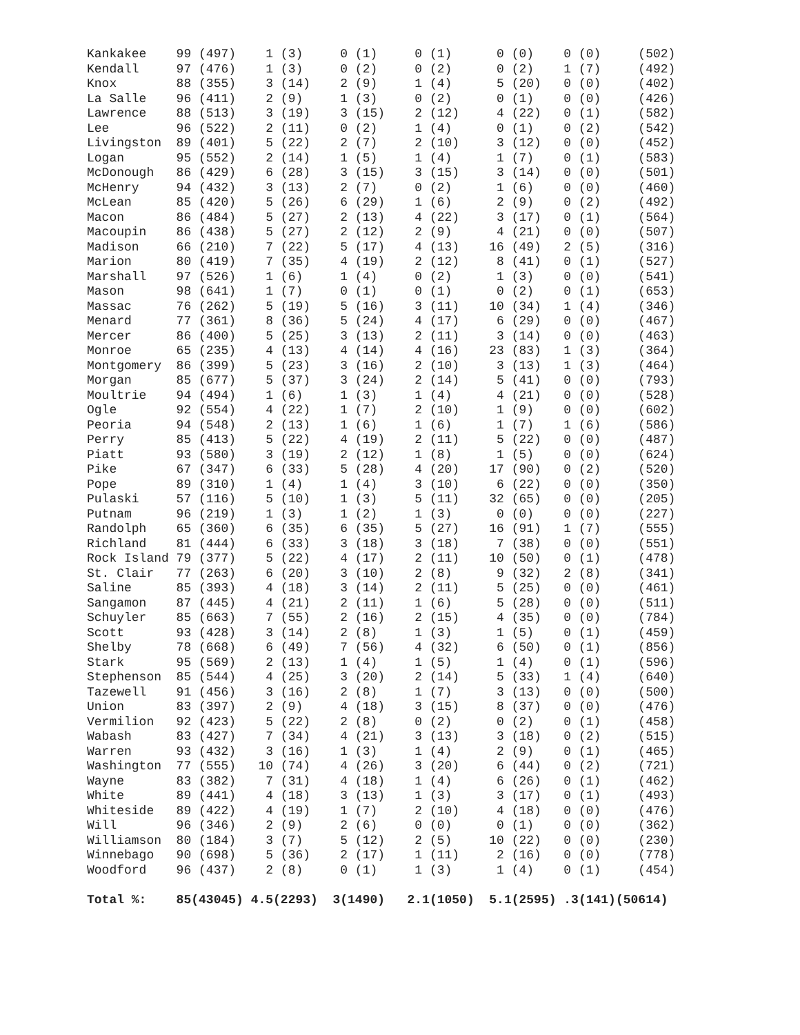Kankakee    99 (497)    1 (3)     0 (1)     0 (1)      0 (0)    0 (0)     (502)
Kendall     97 (476)    1 (3)     0 (2)     0 (2)      0 (2)    1 (7)     (492)
Knox        88 (355)    3 (14)    2 (9)     1 (4)      5 (20)   0 (0)     (402)
La Salle    96 (411)    2 (9)     1 (3)     0 (2)      0 (1)    0 (0)     (426)
Lawrence    88 (513)    3 (19)    3 (15)    2 (12)     4 (22)   0 (1)     (582)
Lee         96 (522)    2 (11)    0 (2)     1 (4)      0 (1)    0 (2)     (542)
Livingston  89 (401)    5 (22)    2 (7)     2 (10)     3 (12)   0 (0)     (452)
Logan       95 (552)    2 (14)    1 (5)     1 (4)      1 (7)    0 (1)     (583)
McDonough   86 (429)    6 (28)    3 (15)    3 (15)     3 (14)   0 (0)     (501)
McHenry     94 (432)    3 (13)    2 (7)     0 (2)      1 (6)    0 (0)     (460)
McLean      85 (420)    5 (26)    6 (29)    1 (6)      2 (9)    0 (2)     (492)
Macon       86 (484)    5 (27)    2 (13)    4 (22)     3 (17)   0 (1)     (564)
Macoupin    86 (438)    5 (27)    2 (12)    2 (9)      4 (21)   0 (0)     (507)
Madison     66 (210)    7 (22)    5 (17)    4 (13)    16 (49)   2 (5)     (316)
Marion      80 (419)    7 (35)    4 (19)    2 (12)     8 (41)   0 (1)     (527)
Marshall    97 (526)    1 (6)     1 (4)     0 (2)      1 (3)    0 (0)     (541)
Mason       98 (641)    1 (7)     0 (1)     0 (1)      0 (2)    0 (1)     (653)
Massac      76 (262)    5 (19)    5 (16)    3 (11)    10 (34)   1 (4)     (346)
Menard      77 (361)    8 (36)    5 (24)    4 (17)     6 (29)   0 (0)     (467)
Mercer      86 (400)    5 (25)    3 (13)    2 (11)     3 (14)   0 (0)     (463)
Monroe      65 (235)    4 (13)    4 (14)    4 (16)    23 (83)   1 (3)     (364)
Montgomery  86 (399)    5 (23)    3 (16)    2 (10)     3 (13)   1 (3)     (464)
Morgan      85 (677)    5 (37)    3 (24)    2 (14)     5 (41)   0 (0)     (793)
Moultrie    94 (494)    1 (6)     1 (3)     1 (4)      4 (21)   0 (0)     (528)
Ogle        92 (554)    4 (22)    1 (7)     2 (10)     1 (9)    0 (0)     (602)
Peoria      94 (548)    2 (13)    1 (6)     1 (6)      1 (7)    1 (6)     (586)
Perry       85 (413)    5 (22)    4 (19)    2 (11)     5 (22)   0 (0)     (487)
Piatt       93 (580)    3 (19)    2 (12)    1 (8)      1 (5)    0 (0)     (624)
Pike        67 (347)    6 (33)    5 (28)    4 (20)    17 (90)   0 (2)     (520)
Pope        89 (310)    1 (4)     1 (4)     3 (10)     6 (22)   0 (0)     (350)
Pulaski     57 (116)    5 (10)    1 (3)     5 (11)    32 (65)   0 (0)     (205)
Putnam      96 (219)    1 (3)     1 (2)     1 (3)      0 (0)    0 (0)     (227)
Randolph    65 (360)    6 (35)    6 (35)    5 (27)    16 (91)   1 (7)     (555)
Richland    81 (444)    6 (33)    3 (18)    3 (18)     7 (38)   0 (0)     (551)
Rock Island 79 (377)    5 (22)    4 (17)    2 (11)    10 (50)   0 (1)     (478)
St. Clair   77 (263)    6 (20)    3 (10)    2 (8)      9 (32)   2 (8)     (341)
Saline      85 (393)    4 (18)    3 (14)    2 (11)     5 (25)   0 (0)     (461)
Sangamon    87 (445)    4 (21)    2 (11)    1 (6)      5 (28)   0 (0)     (511)
Schuyler    85 (663)    7 (55)    2 (16)    2 (15)     4 (35)   0 (0)     (784)
Scott       93 (428)    3 (14)    2 (8)     1 (3)      1 (5)    0 (1)     (459)
Shelby      78 (668)    6 (49)    7 (56)    4 (32)     6 (50)   0 (1)     (856)
Stark       95 (569)    2 (13)    1 (4)     1 (5)      1 (4)    0 (1)     (596)
Stephenson  85 (544)    4 (25)    3 (20)    2 (14)     5 (33)   1 (4)     (640)
Tazewell    91 (456)    3 (16)    2 (8)     1 (7)      3 (13)   0 (0)     (500)
Union       83 (397)    2 (9)     4 (18)    3 (15)     8 (37)   0 (0)     (476)
Vermilion   92 (423)    5 (22)    2 (8)     0 (2)      0 (2)    0 (1)     (458)
Wabash      83 (427)    7 (34)    4 (21)    3 (13)     3 (18)   0 (2)     (515)
Warren      93 (432)    3 (16)    1 (3)     1 (4)      2 (9)    0 (1)     (465)
Washington  77 (555)   10 (74)    4 (26)    3 (20)     6 (44)   0 (2)     (721)
Wayne       83 (382)    7 (31)    4 (18)    1 (4)      6 (26)   0 (1)     (462)
White       89 (441)    4 (18)    3 (13)    1 (3)      3 (17)   0 (1)     (493)
Whiteside   89 (422)    4 (19)    1 (7)     2 (10)     4 (18)   0 (0)     (476)
Will        96 (346)    2 (9)     2 (6)     0 (0)      0 (1)    0 (0)     (362)
Williamson  80 (184)    3 (7)     5 (12)    2 (5)     10 (22)   0 (0)     (230)
Winnebago   90 (698)    5 (36)    2 (17)    1 (11)     2 (16)   0 (0)     (778)
Woodford    96 (437)    2 (8)     0 (1)     1 (3)      1 (4)    0 (1)     (454)

Total %:    85(43045) 4.5(2293)  3(1490)   2.1(1050)  5.1(2595) .3(141)(50614)